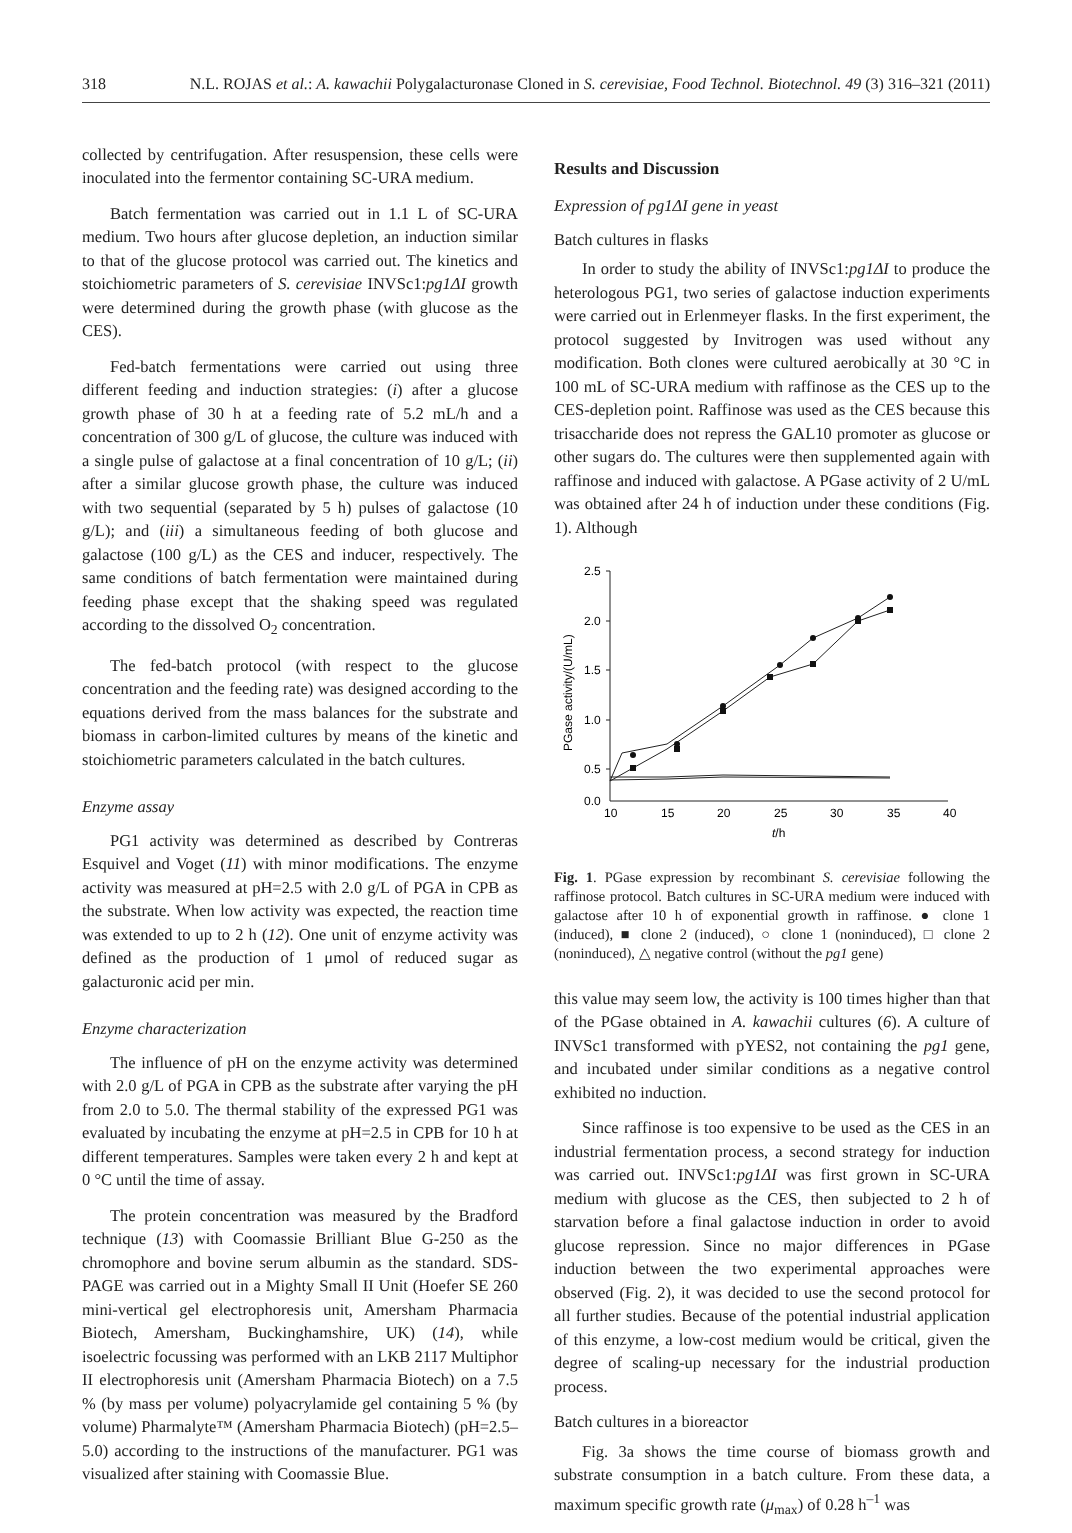318 N.L. ROJAS et al.: A. kawachii Polygalacturonase Cloned in S. cerevisiae, Food Technol. Biotechnol. 49 (3) 316–321 (2011)
collected by centrifugation. After resuspension, these cells were inoculated into the fermentor containing SC-URA medium.
Batch fermentation was carried out in 1.1 L of SC-URA medium. Two hours after glucose depletion, an induction similar to that of the glucose protocol was carried out. The kinetics and stoichiometric parameters of S. cerevisiae INVSc1:pg1ΔI growth were determined during the growth phase (with glucose as the CES).
Fed-batch fermentations were carried out using three different feeding and induction strategies: (i) after a glucose growth phase of 30 h at a feeding rate of 5.2 mL/h and a concentration of 300 g/L of glucose, the culture was induced with a single pulse of galactose at a final concentration of 10 g/L; (ii) after a similar glucose growth phase, the culture was induced with two sequential (separated by 5 h) pulses of galactose (10 g/L); and (iii) a simultaneous feeding of both glucose and galactose (100 g/L) as the CES and inducer, respectively. The same conditions of batch fermentation were maintained during feeding phase except that the shaking speed was regulated according to the dissolved O<sub>2</sub> concentration.
The fed-batch protocol (with respect to the glucose concentration and the feeding rate) was designed according to the equations derived from the mass balances for the substrate and biomass in carbon-limited cultures by means of the kinetic and stoichiometric parameters calculated in the batch cultures.
Enzyme assay
PG1 activity was determined as described by Contreras Esquivel and Voget (11) with minor modifications. The enzyme activity was measured at pH=2.5 with 2.0 g/L of PGA in CPB as the substrate. When low activity was expected, the reaction time was extended to up to 2 h (12). One unit of enzyme activity was defined as the production of 1 μmol of reduced sugar as galacturonic acid per min.
Enzyme characterization
The influence of pH on the enzyme activity was determined with 2.0 g/L of PGA in CPB as the substrate after varying the pH from 2.0 to 5.0. The thermal stability of the expressed PG1 was evaluated by incubating the enzyme at pH=2.5 in CPB for 10 h at different temperatures. Samples were taken every 2 h and kept at 0 °C until the time of assay.
The protein concentration was measured by the Bradford technique (13) with Coomassie Brilliant Blue G-250 as the chromophore and bovine serum albumin as the standard. SDS-PAGE was carried out in a Mighty Small II Unit (Hoefer SE 260 mini-vertical gel electrophoresis unit, Amersham Pharmacia Biotech, Amersham, Buckinghamshire, UK) (14), while isoelectric focussing was performed with an LKB 2117 Multiphor II electrophoresis unit (Amersham Pharmacia Biotech) on a 7.5 % (by mass per volume) polyacrylamide gel containing 5 % (by volume) Pharmalyte™ (Amersham Pharmacia Biotech) (pH=2.5–5.0) according to the instructions of the manufacturer. PG1 was visualized after staining with Coomassie Blue.
Results and Discussion
Expression of pg1ΔI gene in yeast
Batch cultures in flasks
In order to study the ability of INVSc1:pg1ΔI to produce the heterologous PG1, two series of galactose induction experiments were carried out in Erlenmeyer flasks. In the first experiment, the protocol suggested by Invitrogen was used without any modification. Both clones were cultured aerobically at 30 °C in 100 mL of SC-URA medium with raffinose as the CES up to the CES-depletion point. Raffinose was used as the CES because this trisaccharide does not repress the GAL10 promoter as glucose or other sugars do. The cultures were then supplemented again with raffinose and induced with galactose. A PGase activity of 2 U/mL was obtained after 24 h of induction under these conditions (Fig. 1). Although
2.5
2.0
1.5
1.0
0.5
0.0
10
15
20
25
30
35
40
t/h
PGase activity/(U/mL)
Fig. 1. PGase expression by recombinant S. cerevisiae following the raffinose protocol. Batch cultures in SC-URA medium were induced with galactose after 10 h of exponential growth in raffinose. ● clone 1 (induced), ■ clone 2 (induced), ○ clone 1 (noninduced), □ clone 2 (noninduced), △ negative control (without the pg1 gene)
this value may seem low, the activity is 100 times higher than that of the PGase obtained in A. kawachii cultures (6). A culture of INVSc1 transformed with pYES2, not containing the pg1 gene, and incubated under similar conditions as a negative control exhibited no induction.
Since raffinose is too expensive to be used as the CES in an industrial fermentation process, a second strategy for induction was carried out. INVSc1:pg1ΔI was first grown in SC-URA medium with glucose as the CES, then subjected to 2 h of starvation before a final galactose induction in order to avoid glucose repression. Since no major differences in PGase induction between the two experimental approaches were observed (Fig. 2), it was decided to use the second protocol for all further studies. Because of the potential industrial application of this enzyme, a low-cost medium would be critical, given the degree of scaling-up necessary for the industrial production process.
Batch cultures in a bioreactor
Fig. 3a shows the time course of biomass growth and substrate consumption in a batch culture. From these data, a maximum specific growth rate (μ<sub>max</sub>) of 0.28 h<sup>–1</sup> was